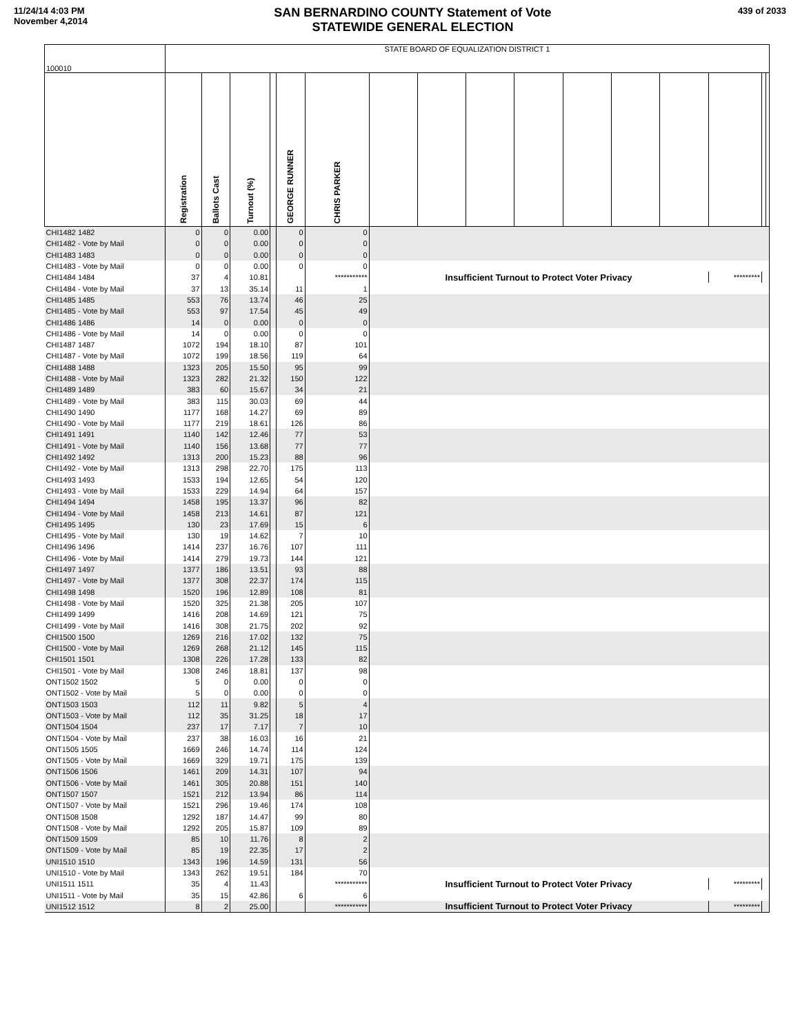11/24/14 4:03 PM
November 4,2014
SAN BERNARDINO COUNTY Statement of Vote
STATEWIDE GENERAL ELECTION
439 of 2033
| 100010 | STATE BOARD OF EQUALIZATION DISTRICT 1 | | | | | | | | | | | | | | | |
| | Registration | Ballots Cast | Turnout (%) | | GEORGE RUNNER | CHRIS PARKER | | | | | | | | | | |
| CHI1482 1482 | 0 | 0 | 0.00 | | 0 | 0 | | | | | | | | | | |
| CHI1482 - Vote by Mail | 0 | 0 | 0.00 | | 0 | 0 | | | | | | | | | | |
| CHI1483 1483 | 0 | 0 | 0.00 | | 0 | 0 | | | | | | | | | | |
| CHI1483 - Vote by Mail | 0 | 0 | 0.00 | | 0 | 0 | | | | | | | | | | |
| CHI1484 1484 | 37 | 4 | 10.81 | | | *********** | Insufficient Turnout to Protect Voter Privacy | | | | | | | ********* | | |
| CHI1484 - Vote by Mail | 37 | 13 | 35.14 | | 11 | 1 | | | | | | | | | | |
| CHI1485 1485 | 553 | 76 | 13.74 | | 46 | 25 | | | | | | | | | | |
| CHI1485 - Vote by Mail | 553 | 97 | 17.54 | | 45 | 49 | | | | | | | | | | |
| CHI1486 1486 | 14 | 0 | 0.00 | | 0 | 0 | | | | | | | | | | |
| CHI1486 - Vote by Mail | 14 | 0 | 0.00 | | 0 | 0 | | | | | | | | | | |
| CHI1487 1487 | 1072 | 194 | 18.10 | | 87 | 101 | | | | | | | | | | |
| CHI1487 - Vote by Mail | 1072 | 199 | 18.56 | | 119 | 64 | | | | | | | | | | |
| CHI1488 1488 | 1323 | 205 | 15.50 | | 95 | 99 | | | | | | | | | | |
| CHI1488 - Vote by Mail | 1323 | 282 | 21.32 | | 150 | 122 | | | | | | | | | | |
| CHI1489 1489 | 383 | 60 | 15.67 | | 34 | 21 | | | | | | | | | | |
| CHI1489 - Vote by Mail | 383 | 115 | 30.03 | | 69 | 44 | | | | | | | | | | |
| CHI1490 1490 | 1177 | 168 | 14.27 | | 69 | 89 | | | | | | | | | | |
| CHI1490 - Vote by Mail | 1177 | 219 | 18.61 | | 126 | 86 | | | | | | | | | | |
| CHI1491 1491 | 1140 | 142 | 12.46 | | 77 | 53 | | | | | | | | | | |
| CHI1491 - Vote by Mail | 1140 | 156 | 13.68 | | 77 | 77 | | | | | | | | | | |
| CHI1492 1492 | 1313 | 200 | 15.23 | | 88 | 96 | | | | | | | | | | |
| CHI1492 - Vote by Mail | 1313 | 298 | 22.70 | | 175 | 113 | | | | | | | | | | |
| CHI1493 1493 | 1533 | 194 | 12.65 | | 54 | 120 | | | | | | | | | | |
| CHI1493 - Vote by Mail | 1533 | 229 | 14.94 | | 64 | 157 | | | | | | | | | | |
| CHI1494 1494 | 1458 | 195 | 13.37 | | 96 | 82 | | | | | | | | | | |
| CHI1494 - Vote by Mail | 1458 | 213 | 14.61 | | 87 | 121 | | | | | | | | | | |
| CHI1495 1495 | 130 | 23 | 17.69 | | 15 | 6 | | | | | | | | | | |
| CHI1495 - Vote by Mail | 130 | 19 | 14.62 | | 7 | 10 | | | | | | | | | | |
| CHI1496 1496 | 1414 | 237 | 16.76 | | 107 | 111 | | | | | | | | | | |
| CHI1496 - Vote by Mail | 1414 | 279 | 19.73 | | 144 | 121 | | | | | | | | | | |
| CHI1497 1497 | 1377 | 186 | 13.51 | | 93 | 88 | | | | | | | | | | |
| CHI1497 - Vote by Mail | 1377 | 308 | 22.37 | | 174 | 115 | | | | | | | | | | |
| CHI1498 1498 | 1520 | 196 | 12.89 | | 108 | 81 | | | | | | | | | | |
| CHI1498 - Vote by Mail | 1520 | 325 | 21.38 | | 205 | 107 | | | | | | | | | | |
| CHI1499 1499 | 1416 | 208 | 14.69 | | 121 | 75 | | | | | | | | | | |
| CHI1499 - Vote by Mail | 1416 | 308 | 21.75 | | 202 | 92 | | | | | | | | | | |
| CHI1500 1500 | 1269 | 216 | 17.02 | | 132 | 75 | | | | | | | | | | |
| CHI1500 - Vote by Mail | 1269 | 268 | 21.12 | | 145 | 115 | | | | | | | | | | |
| CHI1501 1501 | 1308 | 226 | 17.28 | | 133 | 82 | | | | | | | | | | |
| CHI1501 - Vote by Mail | 1308 | 246 | 18.81 | | 137 | 98 | | | | | | | | | | |
| ONT1502 1502 | 5 | 0 | 0.00 | | 0 | 0 | | | | | | | | | | |
| ONT1502 - Vote by Mail | 5 | 0 | 0.00 | | 0 | 0 | | | | | | | | | | |
| ONT1503 1503 | 112 | 11 | 9.82 | | 5 | 4 | | | | | | | | | | |
| ONT1503 - Vote by Mail | 112 | 35 | 31.25 | | 18 | 17 | | | | | | | | | | |
| ONT1504 1504 | 237 | 17 | 7.17 | | 7 | 10 | | | | | | | | | | |
| ONT1504 - Vote by Mail | 237 | 38 | 16.03 | | 16 | 21 | | | | | | | | | | |
| ONT1505 1505 | 1669 | 246 | 14.74 | | 114 | 124 | | | | | | | | | | |
| ONT1505 - Vote by Mail | 1669 | 329 | 19.71 | | 175 | 139 | | | | | | | | | | |
| ONT1506 1506 | 1461 | 209 | 14.31 | | 107 | 94 | | | | | | | | | | |
| ONT1506 - Vote by Mail | 1461 | 305 | 20.88 | | 151 | 140 | | | | | | | | | | |
| ONT1507 1507 | 1521 | 212 | 13.94 | | 86 | 114 | | | | | | | | | | |
| ONT1507 - Vote by Mail | 1521 | 296 | 19.46 | | 174 | 108 | | | | | | | | | | |
| ONT1508 1508 | 1292 | 187 | 14.47 | | 99 | 80 | | | | | | | | | | |
| ONT1508 - Vote by Mail | 1292 | 205 | 15.87 | | 109 | 89 | | | | | | | | | | |
| ONT1509 1509 | 85 | 10 | 11.76 | | 8 | 2 | | | | | | | | | | |
| ONT1509 - Vote by Mail | 85 | 19 | 22.35 | | 17 | 2 | | | | | | | | | | |
| UNI1510 1510 | 1343 | 196 | 14.59 | | 131 | 56 | | | | | | | | | | |
| UNI1510 - Vote by Mail | 1343 | 262 | 19.51 | | 184 | 70 | | | | | | | | | | |
| UNI1511 1511 | 35 | 4 | 11.43 | | | *********** | Insufficient Turnout to Protect Voter Privacy | | | | | | | ********* | | |
| UNI1511 - Vote by Mail | 35 | 15 | 42.86 | | 6 | 6 | | | | | | | | | | |
| UNI1512 1512 | 8 | 2 | 25.00 | | | *********** | Insufficient Turnout to Protect Voter Privacy | | | | | | | ********* | | |